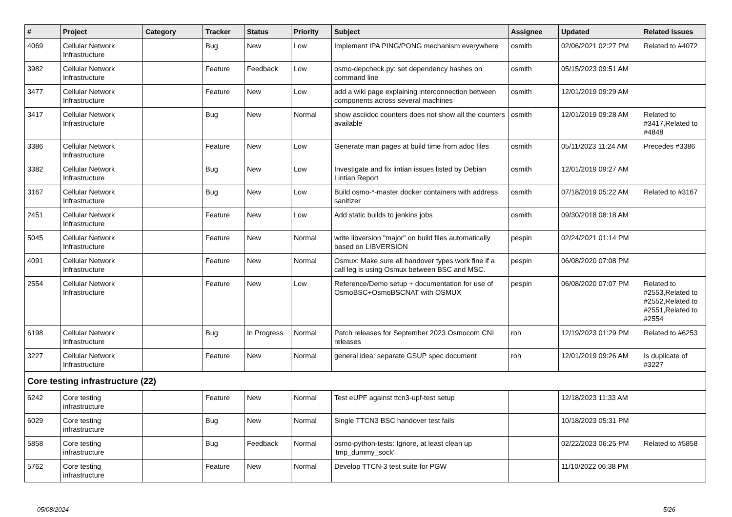| # | Project | Category | Tracker | Status | Priority | Subject | Assignee | Updated | Related issues |
| --- | --- | --- | --- | --- | --- | --- | --- | --- | --- |
| 4069 | Cellular Network Infrastructure | | Bug | New | Low | Implement IPA PING/PONG mechanism everywhere | osmith | 02/06/2021 02:27 PM | Related to #4072 |
| 3982 | Cellular Network Infrastructure | | Feature | Feedback | Low | osmo-depcheck.py: set dependency hashes on command line | osmith | 05/15/2023 09:51 AM | |
| 3477 | Cellular Network Infrastructure | | Feature | New | Low | add a wiki page explaining interconnection between components across several machines | osmith | 12/01/2019 09:29 AM | |
| 3417 | Cellular Network Infrastructure | | Bug | New | Normal | show asciidoc counters does not show all the counters available | osmith | 12/01/2019 09:28 AM | Related to #3417,Related to #4848 |
| 3386 | Cellular Network Infrastructure | | Feature | New | Low | Generate man pages at build time from adoc files | osmith | 05/11/2023 11:24 AM | Precedes #3386 |
| 3382 | Cellular Network Infrastructure | | Bug | New | Low | Investigate and fix lintian issues listed by Debian Lintian Report | osmith | 12/01/2019 09:27 AM | |
| 3167 | Cellular Network Infrastructure | | Bug | New | Low | Build osmo-*-master docker containers with address sanitizer | osmith | 07/18/2019 05:22 AM | Related to #3167 |
| 2451 | Cellular Network Infrastructure | | Feature | New | Low | Add static builds to jenkins jobs | osmith | 09/30/2018 08:18 AM | |
| 5045 | Cellular Network Infrastructure | | Feature | New | Normal | write libversion "major" on build files automatically based on LIBVERSION | pespin | 02/24/2021 01:14 PM | |
| 4091 | Cellular Network Infrastructure | | Feature | New | Normal | Osmux: Make sure all handover types work fine if a call leg is using Osmux between BSC and MSC. | pespin | 06/08/2020 07:08 PM | |
| 2554 | Cellular Network Infrastructure | | Feature | New | Low | Reference/Demo setup + documentation for use of OsmoBSC+OsmoBSCNAT with OSMUX | pespin | 06/08/2020 07:07 PM | Related to #2553,Related to #2552,Related to #2551,Related to #2554 |
| 6198 | Cellular Network Infrastructure | | Bug | In Progress | Normal | Patch releases for September 2023 Osmocom CNI releases | roh | 12/19/2023 01:29 PM | Related to #6253 |
| 3227 | Cellular Network Infrastructure | | Feature | New | Normal | general idea: separate GSUP spec document | roh | 12/01/2019 09:26 AM | Is duplicate of #3227 |
| Core testing infrastructure (22) | | | | | | | | | |
| 6242 | Core testing infrastructure | | Feature | New | Normal | Test eUPF against ttcn3-upf-test setup | | 12/18/2023 11:33 AM | |
| 6029 | Core testing infrastructure | | Bug | New | Normal | Single TTCN3 BSC handover test fails | | 10/18/2023 05:31 PM | |
| 5858 | Core testing infrastructure | | Bug | Feedback | Normal | osmo-python-tests: Ignore, at least clean up 'tmp_dummy_sock' | | 02/22/2023 06:25 PM | Related to #5858 |
| 5762 | Core testing infrastructure | | Feature | New | Normal | Develop TTCN-3 test suite for PGW | | 11/10/2022 06:38 PM | |
05/08/2024 5/26